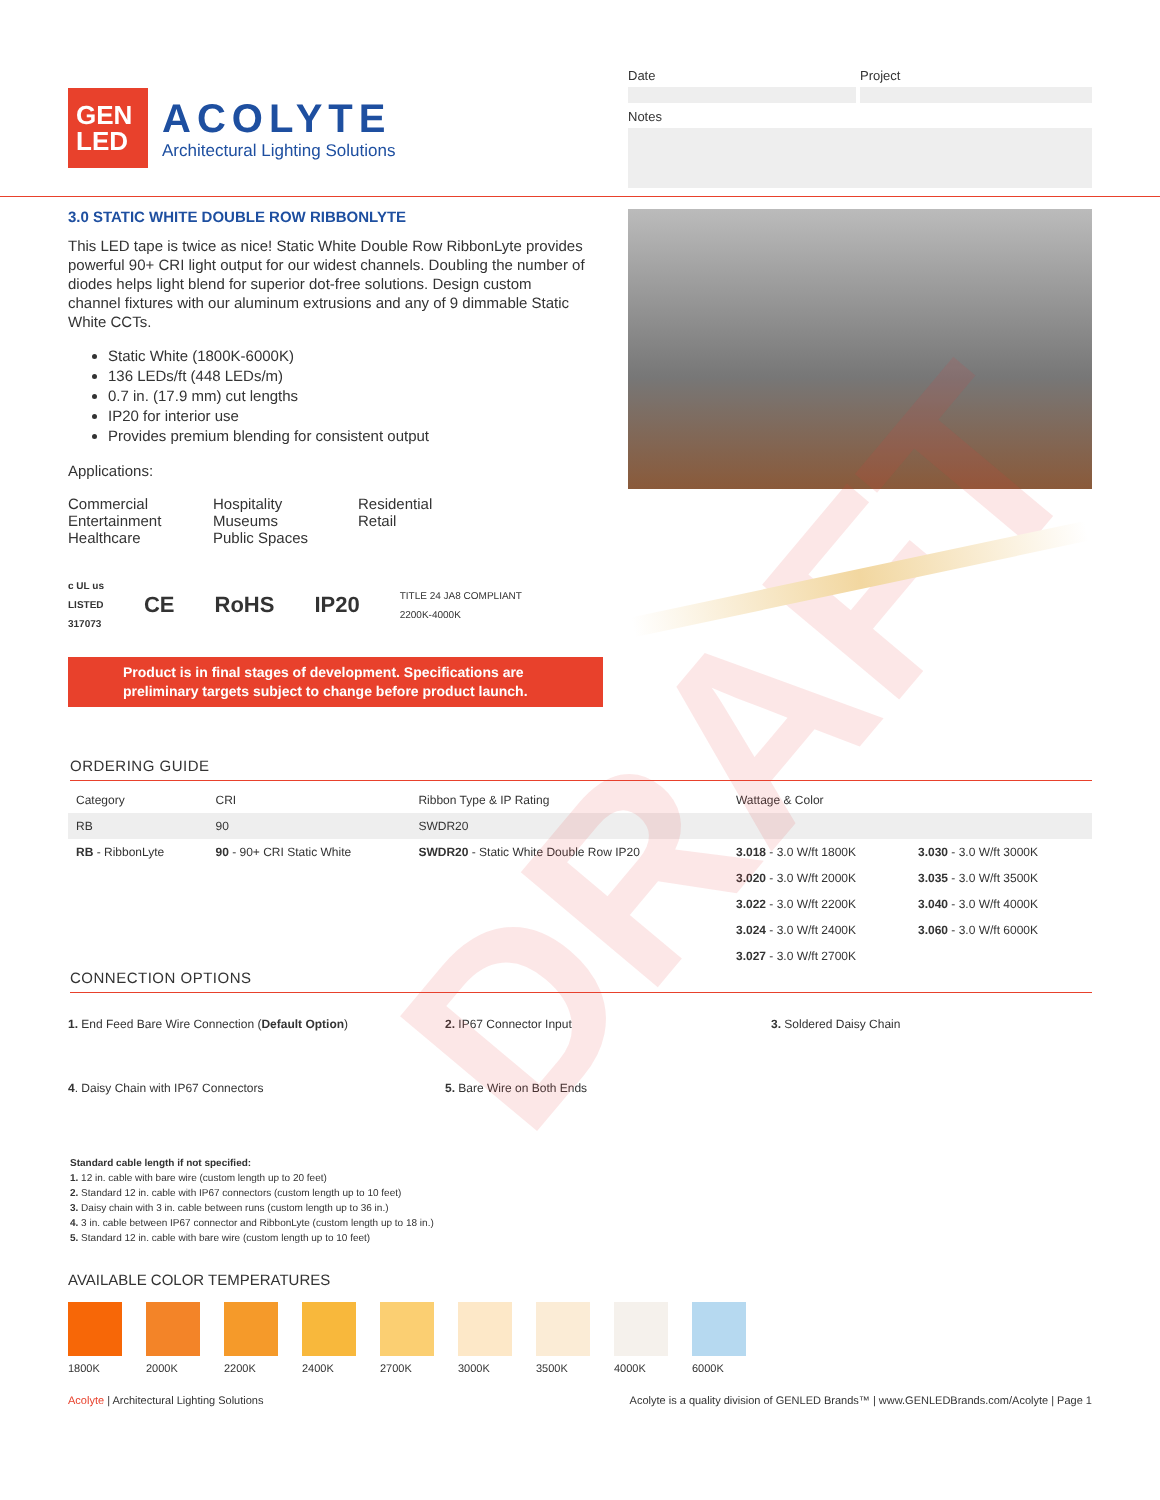DRAFT
GEN
LED
ACOLYTE
Architectural Lighting Solutions
Date Project
Notes
3.0 STATIC WHITE DOUBLE ROW RIBBONLYTE
This LED tape is twice as nice! Static White Double Row RibbonLyte provides powerful 90+ CRI light output for our widest channels. Doubling the number of diodes helps light blend for superior dot-free solutions. Design custom channel fixtures with our aluminum extrusions and any of 9 dimmable Static White CCTs.
Static White (1800K-6000K)
136 LEDs/ft (448 LEDs/m)
0.7 in. (17.9 mm) cut lengths
IP20 for interior use
Provides premium blending for consistent output
Applications:
Commercial
Entertainment
Healthcare
Hospitality
Museums
Public Spaces
Residential
Retail
c UL us
LISTED
317073 CE RoHS IP20 TITLE 24 JA8 COMPLIANT
2200K-4000K
Product is in final stages of development. Specifications are preliminary targets subject to change before product launch.
ORDERING GUIDE
| Category | CRI | Ribbon Type & IP Rating | Wattage & Color | |
| --- | --- | --- | --- | --- |
| RB | 90 | SWDR20 | | |
| RB - RibbonLyte | 90 - 90+ CRI Static White | SWDR20 - Static White Double Row IP20 | 3.018 - 3.0 W/ft 1800K | 3.030 - 3.0 W/ft 3000K |
| | | | 3.020 - 3.0 W/ft 2000K | 3.035 - 3.0 W/ft 3500K |
| | | | 3.022 - 3.0 W/ft 2200K | 3.040 - 3.0 W/ft 4000K |
| | | | 3.024 - 3.0 W/ft 2400K | 3.060 - 3.0 W/ft 6000K |
| | | | 3.027 - 3.0 W/ft 2700K | |
CONNECTION OPTIONS
1. End Feed Bare Wire Connection (Default Option)
2. IP67 Connector Input
3. Soldered Daisy Chain
4. Daisy Chain with IP67 Connectors
5. Bare Wire on Both Ends
Standard cable length if not specified:
1. 12 in. cable with bare wire (custom length up to 20 feet)
2. Standard 12 in. cable with IP67 connectors (custom length up to 10 feet)
3. Daisy chain with 3 in. cable between runs (custom length up to 36 in.)
4. 3 in. cable between IP67 connector and RibbonLyte (custom length up to 18 in.)
5. Standard 12 in. cable with bare wire (custom length up to 10 feet)
AVAILABLE COLOR TEMPERATURES
1800K 2000K 2200K 2400K 2700K 3000K 3500K 4000K 6000K
Acolyte | Architectural Lighting Solutions Acolyte is a quality division of GENLED Brands™ | www.GENLEDBrands.com/Acolyte | Page 1